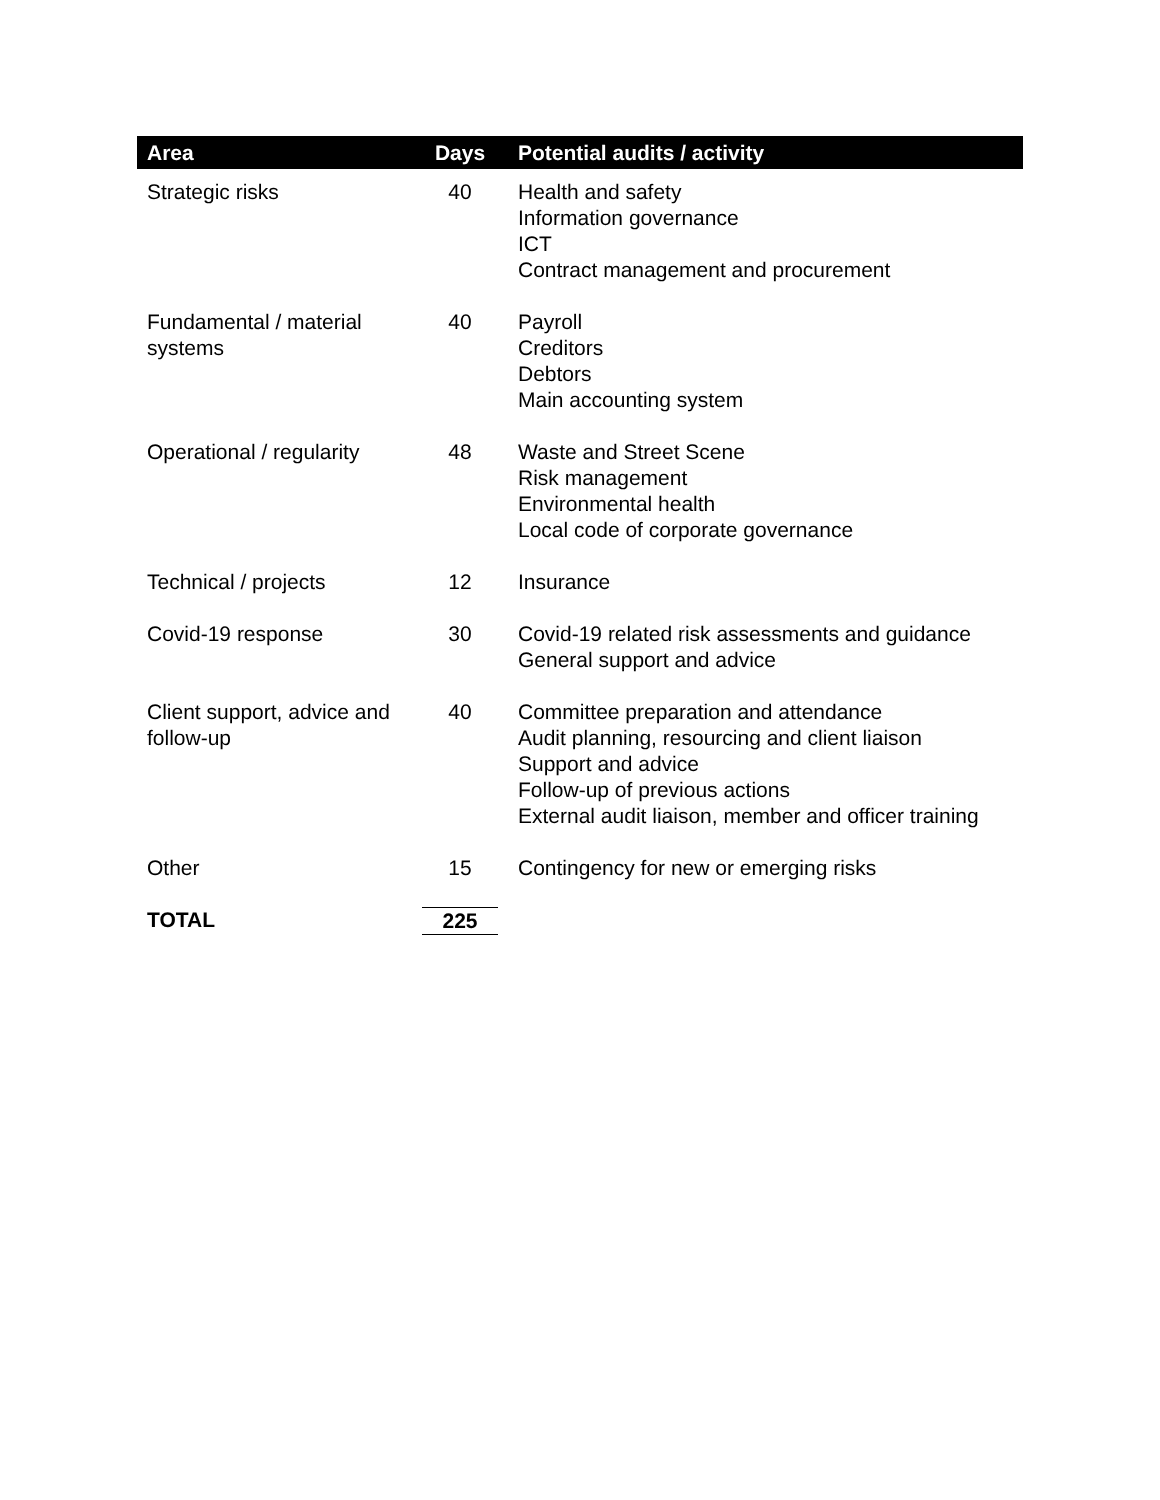| Area | Days | Potential audits / activity |
| --- | --- | --- |
| Strategic risks | 40 | Health and safety Information governance ICT Contract management and procurement |
| Fundamental / material systems | 40 | Payroll Creditors Debtors Main accounting system |
| Operational / regularity | 48 | Waste and Street Scene Risk management Environmental health Local code of corporate governance |
| Technical / projects | 12 | Insurance |
| Covid-19 response | 30 | Covid-19 related risk assessments and guidance General support and advice |
| Client support, advice and follow-up | 40 | Committee preparation and attendance Audit planning, resourcing and client liaison Support and advice Follow-up of previous actions External audit liaison, member and officer training |
| Other | 15 | Contingency for new or emerging risks |
| TOTAL | 225 | |